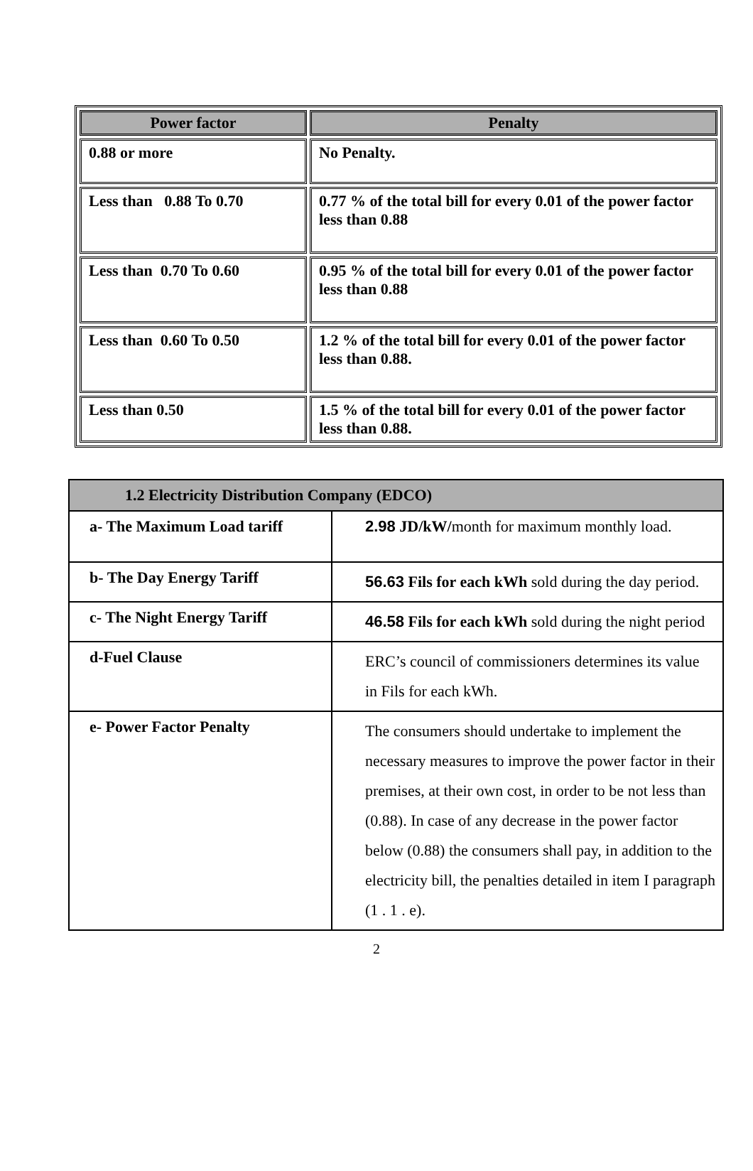| Power factor | Penalty |
| --- | --- |
| 0.88 or more | No Penalty. |
| Less than 0.88 To 0.70 | 0.77 % of the total bill for every 0.01 of the power factor less than 0.88 |
| Less than 0.70 To 0.60 | 0.95 % of the total bill for every 0.01 of the power factor less than 0.88 |
| Less than 0.60 To 0.50 | 1.2 % of the total bill for every 0.01 of the power factor less than 0.88. |
| Less than 0.50 | 1.5 % of the total bill for every 0.01 of the power factor less than 0.88. |
| 1.2 Electricity Distribution Company (EDCO) | |
| --- | --- |
| a- The Maximum Load tariff | 2.98 JD/kW/ month for maximum monthly load. |
| b- The Day Energy Tariff | 56.63 Fils for each kWh sold during the day period. |
| c- The Night Energy Tariff | 46.58 Fils for each kWh sold during the night period |
| d-Fuel Clause | ERC’s council of commissioners determines its value in Fils for each kWh. |
| e- Power Factor Penalty | The consumers should undertake to implement the necessary measures to improve the power factor in their premises, at their own cost, in order to be not less than (0.88). In case of any decrease in the power factor below (0.88) the consumers shall pay, in addition to the electricity bill, the penalties detailed in item I paragraph (1 . 1 . e). |
2